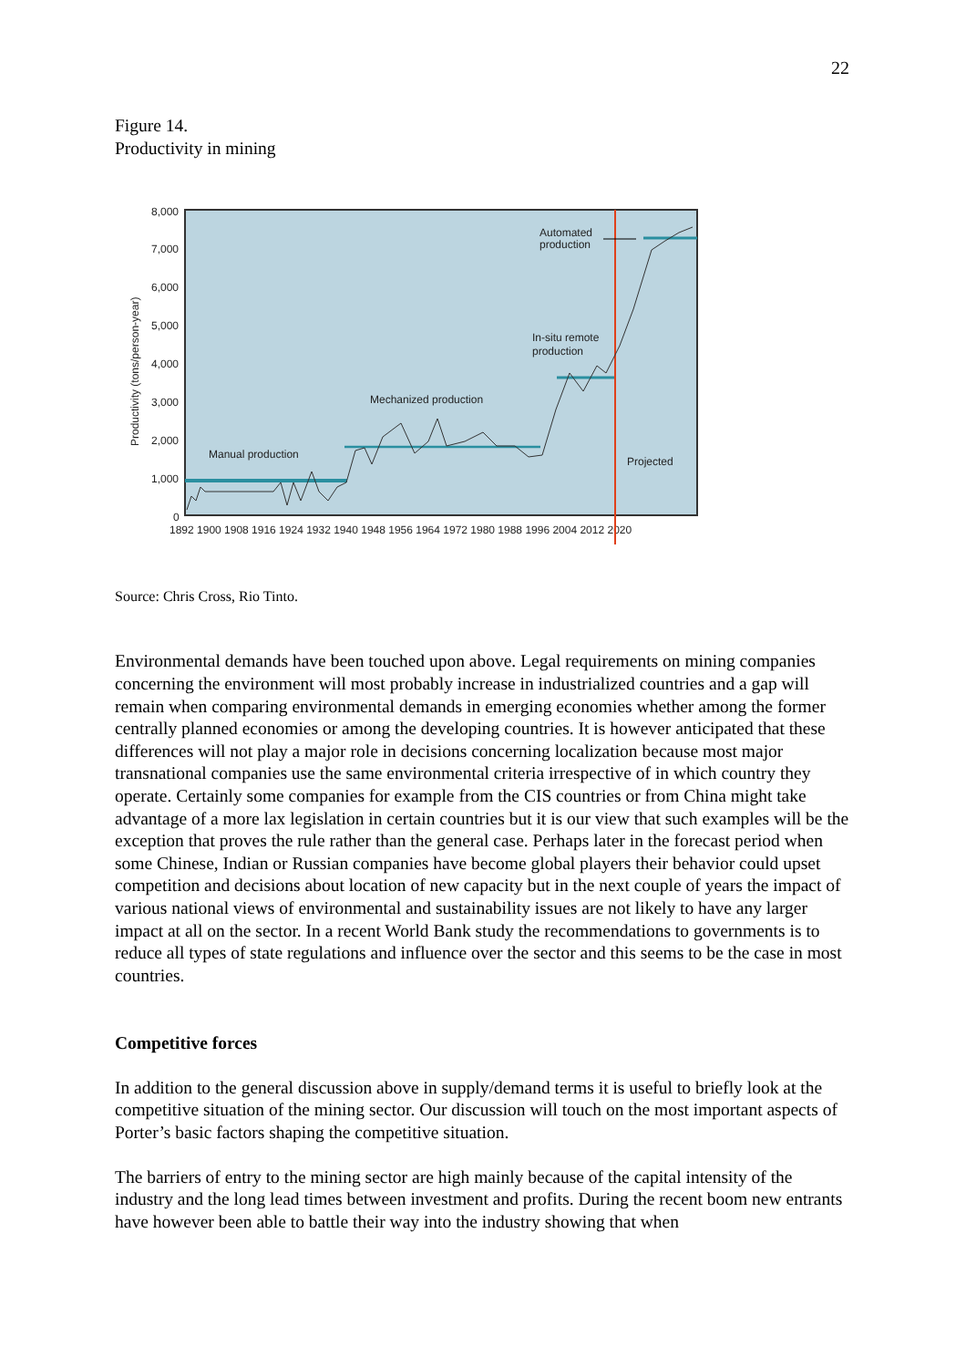22
Figure 14.
Productivity in mining
8,000
7,000
6,000
5,000
4,000
3,000
2,000
1,000
0
Productivity (tons/person-year)
1892 1900 1908 1916 1924 1932 1940 1948 1956 1964 1972 1980 1988 1996 2004 2012 2020
Manual production
Mechanized production
In-situ remote
production
Automated
production
Projected
Source: Chris Cross, Rio Tinto.
Environmental demands have been touched upon above. Legal requirements on mining companies concerning the environment will most probably increase in industrialized countries and a gap will remain when comparing environmental demands in emerging economies whether among the former centrally planned economies or among the developing countries. It is however anticipated that these differences will not play a major role in decisions concerning localization because most major transnational companies use the same environmental criteria irrespective of in which country they operate. Certainly some companies for example from the CIS countries or from China might take advantage of a more lax legislation in certain countries but it is our view that such examples will be the exception that proves the rule rather than the general case. Perhaps later in the forecast period when some Chinese, Indian or Russian companies have become global players their behavior could upset competition and decisions about location of new capacity but in the next couple of years the impact of various national views of environmental and sustainability issues are not likely to have any larger impact at all on the sector. In a recent World Bank study the recommendations to governments is to reduce all types of state regulations and influence over the sector and this seems to be the case in most countries.
Competitive forces
In addition to the general discussion above in supply/demand terms it is useful to briefly look at the competitive situation of the mining sector. Our discussion will touch on the most important aspects of Porter’s basic factors shaping the competitive situation.
The barriers of entry to the mining sector are high mainly because of the capital intensity of the industry and the long lead times between investment and profits. During the recent boom new entrants have however been able to battle their way into the industry showing that when